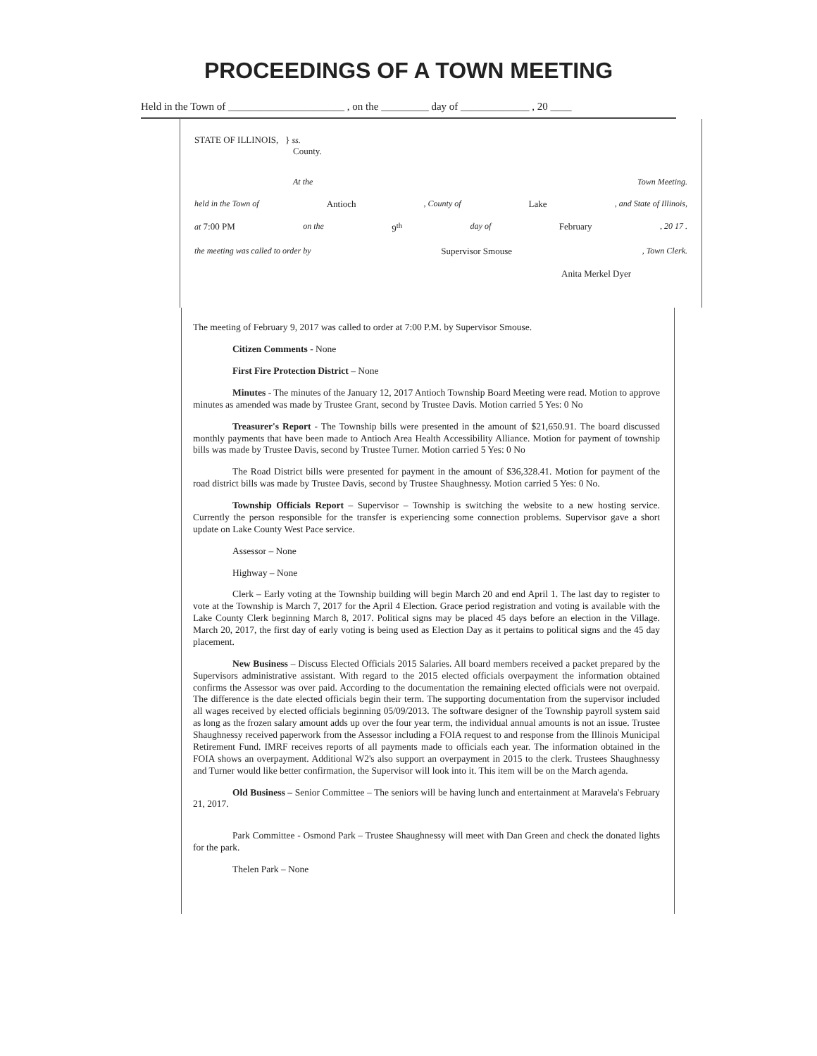PROCEEDINGS OF A TOWN MEETING
Held in the Town of ______________________ , on the _________ day of _____________ , 20 ____
STATE OF ILLINOIS, } ss.
County.
At the Town Meeting.
held in the Town of Antioch, County of Lake, and State of Illinois,
at 7:00 PM on the 9<sup>th</sup> day of February, 20 17 .
the meeting was called to order by Supervisor Smouse, Town Clerk.
Anita Merkel Dyer
The meeting of February 9, 2017 was called to order at 7:00 P.M. by Supervisor Smouse.
Citizen Comments - None
First Fire Protection District – None
Minutes - The minutes of the January 12, 2017 Antioch Township Board Meeting were read. Motion to approve minutes as amended was made by Trustee Grant, second by Trustee Davis. Motion carried 5 Yes: 0 No
Treasurer's Report - The Township bills were presented in the amount of $21,650.91. The board discussed monthly payments that have been made to Antioch Area Health Accessibility Alliance. Motion for payment of township bills was made by Trustee Davis, second by Trustee Turner. Motion carried 5 Yes: 0 No
The Road District bills were presented for payment in the amount of $36,328.41. Motion for payment of the road district bills was made by Trustee Davis, second by Trustee Shaughnessy. Motion carried 5 Yes: 0 No.
Township Officials Report – Supervisor – Township is switching the website to a new hosting service. Currently the person responsible for the transfer is experiencing some connection problems. Supervisor gave a short update on Lake County West Pace service.
Assessor – None
Highway – None
Clerk – Early voting at the Township building will begin March 20 and end April 1. The last day to register to vote at the Township is March 7, 2017 for the April 4 Election. Grace period registration and voting is available with the Lake County Clerk beginning March 8, 2017. Political signs may be placed 45 days before an election in the Village. March 20, 2017, the first day of early voting is being used as Election Day as it pertains to political signs and the 45 day placement.
New Business – Discuss Elected Officials 2015 Salaries. All board members received a packet prepared by the Supervisors administrative assistant. With regard to the 2015 elected officials overpayment the information obtained confirms the Assessor was over paid. According to the documentation the remaining elected officials were not overpaid. The difference is the date elected officials begin their term. The supporting documentation from the supervisor included all wages received by elected officials beginning 05/09/2013. The software designer of the Township payroll system said as long as the frozen salary amount adds up over the four year term, the individual annual amounts is not an issue. Trustee Shaughnessy received paperwork from the Assessor including a FOIA request to and response from the Illinois Municipal Retirement Fund. IMRF receives reports of all payments made to officials each year. The information obtained in the FOIA shows an overpayment. Additional W2's also support an overpayment in 2015 to the clerk. Trustees Shaughnessy and Turner would like better confirmation, the Supervisor will look into it. This item will be on the March agenda.
Old Business – Senior Committee – The seniors will be having lunch and entertainment at Maravela's February 21, 2017.
Park Committee - Osmond Park – Trustee Shaughnessy will meet with Dan Green and check the donated lights for the park.
Thelen Park – None